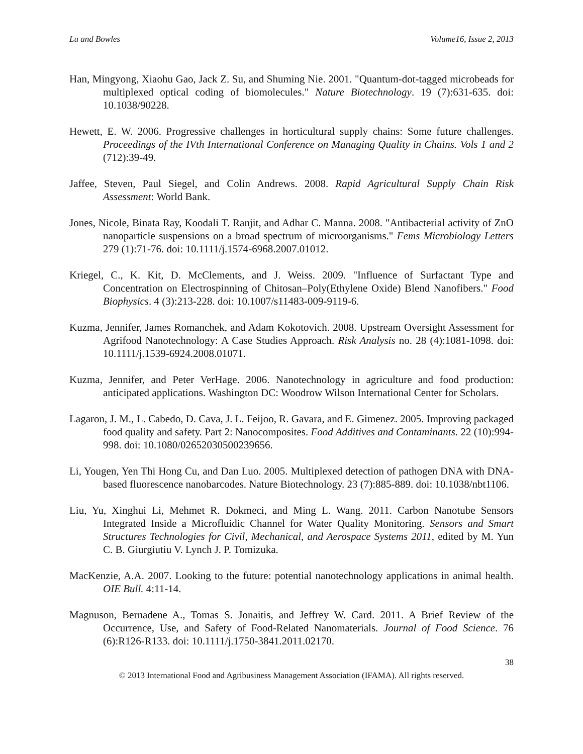Lu and Bowles Volume16, Issue 2, 2013
Han, Mingyong, Xiaohu Gao, Jack Z. Su, and Shuming Nie. 2001. "Quantum-dot-tagged microbeads for multiplexed optical coding of biomolecules." Nature Biotechnology. 19 (7):631-635. doi: 10.1038/90228.
Hewett, E. W. 2006. Progressive challenges in horticultural supply chains: Some future challenges. Proceedings of the IVth International Conference on Managing Quality in Chains. Vols 1 and 2 (712):39-49.
Jaffee, Steven, Paul Siegel, and Colin Andrews. 2008. Rapid Agricultural Supply Chain Risk Assessment: World Bank.
Jones, Nicole, Binata Ray, Koodali T. Ranjit, and Adhar C. Manna. 2008. "Antibacterial activity of ZnO nanoparticle suspensions on a broad spectrum of microorganisms." Fems Microbiology Letters 279 (1):71-76. doi: 10.1111/j.1574-6968.2007.01012.
Kriegel, C., K. Kit, D. McClements, and J. Weiss. 2009. "Influence of Surfactant Type and Concentration on Electrospinning of Chitosan–Poly(Ethylene Oxide) Blend Nanofibers." Food Biophysics. 4 (3):213-228. doi: 10.1007/s11483-009-9119-6.
Kuzma, Jennifer, James Romanchek, and Adam Kokotovich. 2008. Upstream Oversight Assessment for Agrifood Nanotechnology: A Case Studies Approach. Risk Analysis no. 28 (4):1081-1098. doi: 10.1111/j.1539-6924.2008.01071.
Kuzma, Jennifer, and Peter VerHage. 2006. Nanotechnology in agriculture and food production: anticipated applications. Washington DC: Woodrow Wilson International Center for Scholars.
Lagaron, J. M., L. Cabedo, D. Cava, J. L. Feijoo, R. Gavara, and E. Gimenez. 2005. Improving packaged food quality and safety. Part 2: Nanocomposites. Food Additives and Contaminants. 22 (10):994-998. doi: 10.1080/02652030500239656.
Li, Yougen, Yen Thi Hong Cu, and Dan Luo. 2005. Multiplexed detection of pathogen DNA with DNA-based fluorescence nanobarcodes. Nature Biotechnology. 23 (7):885-889. doi: 10.1038/nbt1106.
Liu, Yu, Xinghui Li, Mehmet R. Dokmeci, and Ming L. Wang. 2011. Carbon Nanotube Sensors Integrated Inside a Microfluidic Channel for Water Quality Monitoring. Sensors and Smart Structures Technologies for Civil, Mechanical, and Aerospace Systems 2011, edited by M. Yun C. B. Giurgiutiu V. Lynch J. P. Tomizuka.
MacKenzie, A.A. 2007. Looking to the future: potential nanotechnology applications in animal health. OIE Bull. 4:11-14.
Magnuson, Bernadene A., Tomas S. Jonaitis, and Jeffrey W. Card. 2011. A Brief Review of the Occurrence, Use, and Safety of Food-Related Nanomaterials. Journal of Food Science. 76 (6):R126-R133. doi: 10.1111/j.1750-3841.2011.02170.
38
© 2013 International Food and Agribusiness Management Association (IFAMA). All rights reserved.